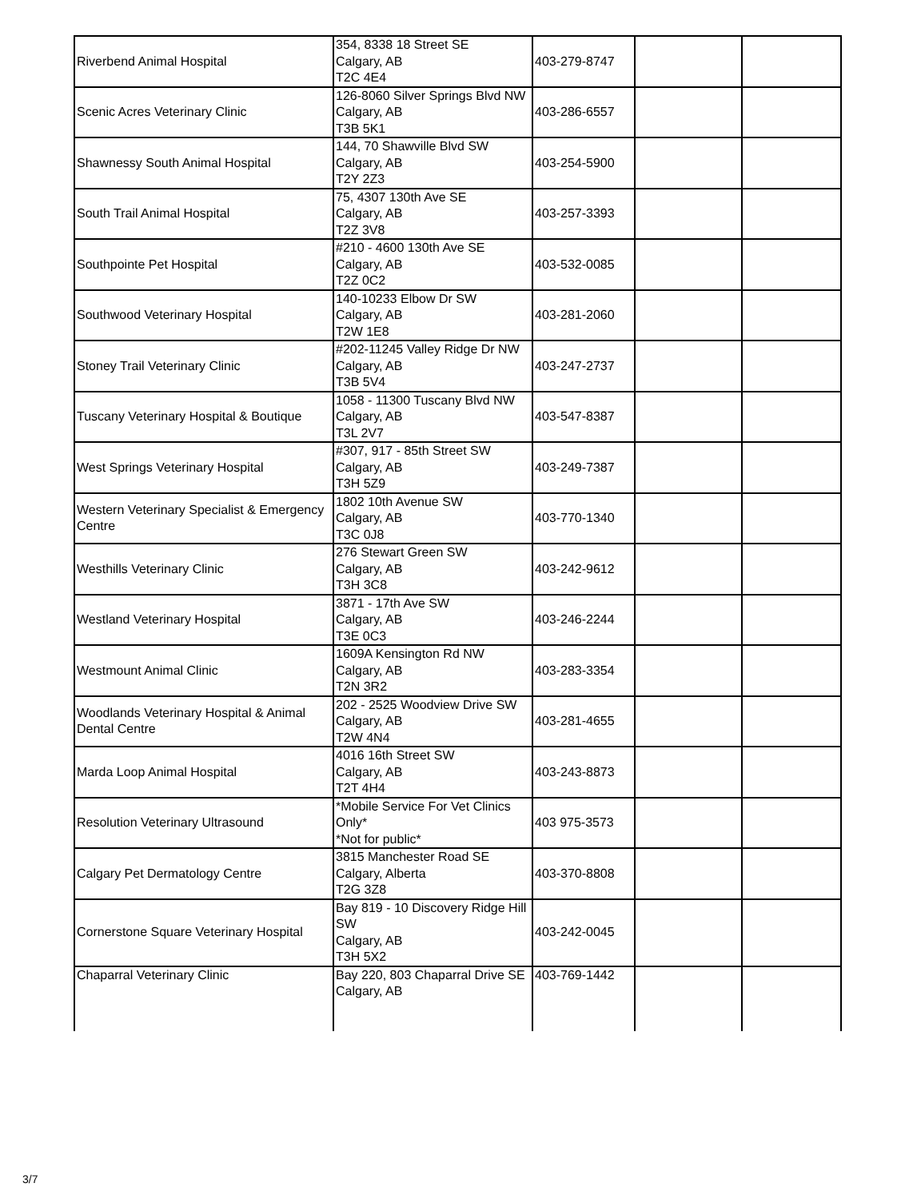| Riverbend Animal Hospital | 354, 8338 18 Street SE Calgary, AB T2C 4E4 | 403-279-8747 | | |
| Scenic Acres Veterinary Clinic | 126-8060 Silver Springs Blvd NW Calgary, AB T3B 5K1 | 403-286-6557 | | |
| Shawnessy South Animal Hospital | 144, 70 Shawville Blvd SW Calgary, AB T2Y 2Z3 | 403-254-5900 | | |
| South Trail Animal Hospital | 75, 4307 130th Ave SE Calgary, AB T2Z 3V8 | 403-257-3393 | | |
| Southpointe Pet Hospital | #210 - 4600 130th Ave SE Calgary, AB T2Z 0C2 | 403-532-0085 | | |
| Southwood Veterinary Hospital | 140-10233 Elbow Dr SW Calgary, AB T2W 1E8 | 403-281-2060 | | |
| Stoney Trail Veterinary Clinic | #202-11245 Valley Ridge Dr NW Calgary, AB T3B 5V4 | 403-247-2737 | | |
| Tuscany Veterinary Hospital & Boutique | 1058 - 11300 Tuscany Blvd NW Calgary, AB T3L 2V7 | 403-547-8387 | | |
| West Springs Veterinary Hospital | #307, 917 - 85th Street SW Calgary, AB T3H 5Z9 | 403-249-7387 | | |
| Western Veterinary Specialist & Emergency Centre | 1802 10th Avenue SW Calgary, AB T3C 0J8 | 403-770-1340 | | |
| Westhills Veterinary Clinic | 276 Stewart Green SW Calgary, AB T3H 3C8 | 403-242-9612 | | |
| Westland Veterinary Hospital | 3871 - 17th Ave SW Calgary, AB T3E 0C3 | 403-246-2244 | | |
| Westmount Animal Clinic | 1609A Kensington Rd NW Calgary, AB T2N 3R2 | 403-283-3354 | | |
| Woodlands Veterinary Hospital & Animal Dental Centre | 202 - 2525 Woodview Drive SW Calgary, AB T2W 4N4 | 403-281-4655 | | |
| Marda Loop Animal Hospital | 4016 16th Street SW Calgary, AB T2T 4H4 | 403-243-8873 | | |
| Resolution Veterinary Ultrasound | *Mobile Service For Vet Clinics Only* *Not for public* | 403 975-3573 | | |
| Calgary Pet Dermatology Centre | 3815 Manchester Road SE Calgary, Alberta T2G 3Z8 | 403-370-8808 | | |
| Cornerstone Square Veterinary Hospital | Bay 819 - 10 Discovery Ridge Hill SW Calgary, AB T3H 5X2 | 403-242-0045 | | |
| Chaparral Veterinary Clinic | Bay 220, 803 Chaparral Drive SE Calgary, AB | 403-769-1442 | | |
3/7